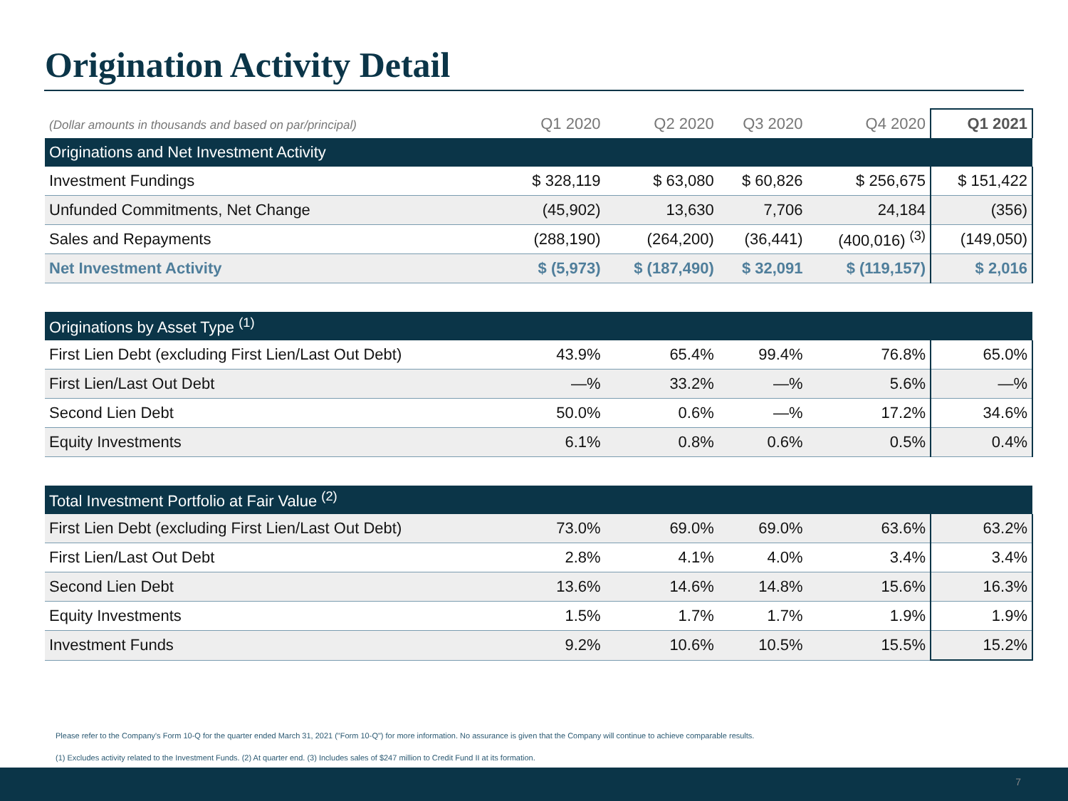Origination Activity Detail
| (Dollar amounts in thousands and based on par/principal) | Q1 2020 | Q2 2020 | Q3 2020 | Q4 2020 | Q1 2021 |
| --- | --- | --- | --- | --- | --- |
| Originations and Net Investment Activity | | | | | |
| Investment Fundings | $ 328,119 | $ 63,080 | $ 60,826 | $ 256,675 | $ 151,422 |
| Unfunded Commitments, Net Change | (45,902) | 13,630 | 7,706 | 24,184 | (356) |
| Sales and Repayments | (288,190) | (264,200) | (36,441) | (400,016) <sup>(3)</sup> | (149,050) |
| Net Investment Activity | $ (5,973) | $ (187,490) | $ 32,091 | $ (119,157) | $ 2,016 |
| Originations by Asset Type <sup>(1)</sup> | | | | | |
| First Lien Debt (excluding First Lien/Last Out Debt) | 43.9% | 65.4% | 99.4% | 76.8% | 65.0% |
| First Lien/Last Out Debt | —% | 33.2% | —% | 5.6% | —% |
| Second Lien Debt | 50.0% | 0.6% | —% | 17.2% | 34.6% |
| Equity Investments | 6.1% | 0.8% | 0.6% | 0.5% | 0.4% |
| Total Investment Portfolio at Fair Value <sup>(2)</sup> | | | | | |
| First Lien Debt (excluding First Lien/Last Out Debt) | 73.0% | 69.0% | 69.0% | 63.6% | 63.2% |
| First Lien/Last Out Debt | 2.8% | 4.1% | 4.0% | 3.4% | 3.4% |
| Second Lien Debt | 13.6% | 14.6% | 14.8% | 15.6% | 16.3% |
| Equity Investments | 1.5% | 1.7% | 1.7% | 1.9% | 1.9% |
| Investment Funds | 9.2% | 10.6% | 10.5% | 15.5% | 15.2% |
Please refer to the Company's Form 10-Q for the quarter ended March 31, 2021 ("Form 10-Q") for more information. No assurance is given that the Company will continue to achieve comparable results.
(1) Excludes activity related to the Investment Funds. (2) At quarter end. (3) Includes sales of $247 million to Credit Fund II at its formation.
7